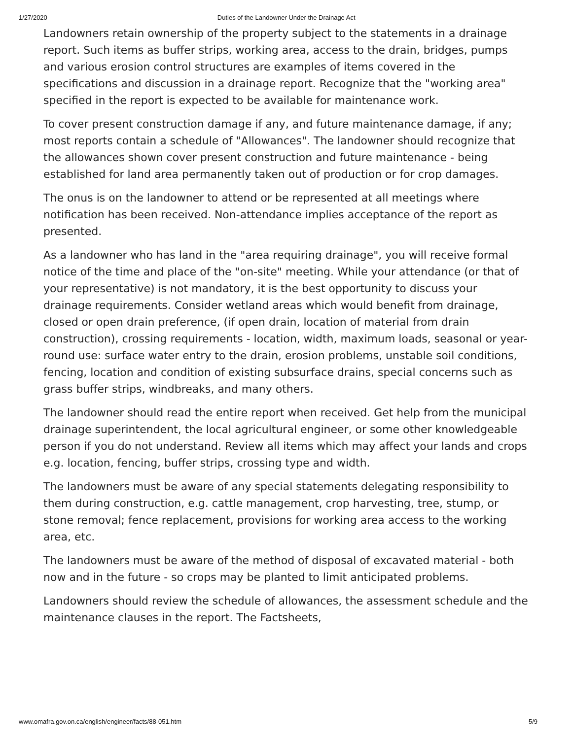1/27/2020 Duties of the Landowner Under the Drainage Act
Landowners retain ownership of the property subject to the statements in a drainage report. Such items as buffer strips, working area, access to the drain, bridges, pumps and various erosion control structures are examples of items covered in the specifications and discussion in a drainage report. Recognize that the "working area" specified in the report is expected to be available for maintenance work.
To cover present construction damage if any, and future maintenance damage, if any; most reports contain a schedule of "Allowances". The landowner should recognize that the allowances shown cover present construction and future maintenance - being established for land area permanently taken out of production or for crop damages.
The onus is on the landowner to attend or be represented at all meetings where notification has been received. Non-attendance implies acceptance of the report as presented.
As a landowner who has land in the "area requiring drainage", you will receive formal notice of the time and place of the "on-site" meeting. While your attendance (or that of your representative) is not mandatory, it is the best opportunity to discuss your drainage requirements. Consider wetland areas which would benefit from drainage, closed or open drain preference, (if open drain, location of material from drain construction), crossing requirements - location, width, maximum loads, seasonal or year-round use: surface water entry to the drain, erosion problems, unstable soil conditions, fencing, location and condition of existing subsurface drains, special concerns such as grass buffer strips, windbreaks, and many others.
The landowner should read the entire report when received. Get help from the municipal drainage superintendent, the local agricultural engineer, or some other knowledgeable person if you do not understand. Review all items which may affect your lands and crops e.g. location, fencing, buffer strips, crossing type and width.
The landowners must be aware of any special statements delegating responsibility to them during construction, e.g. cattle management, crop harvesting, tree, stump, or stone removal; fence replacement, provisions for working area access to the working area, etc.
The landowners must be aware of the method of disposal of excavated material - both now and in the future - so crops may be planted to limit anticipated problems.
Landowners should review the schedule of allowances, the assessment schedule and the maintenance clauses in the report. The Factsheets,
www.omafra.gov.on.ca/english/engineer/facts/88-051.htm 5/9